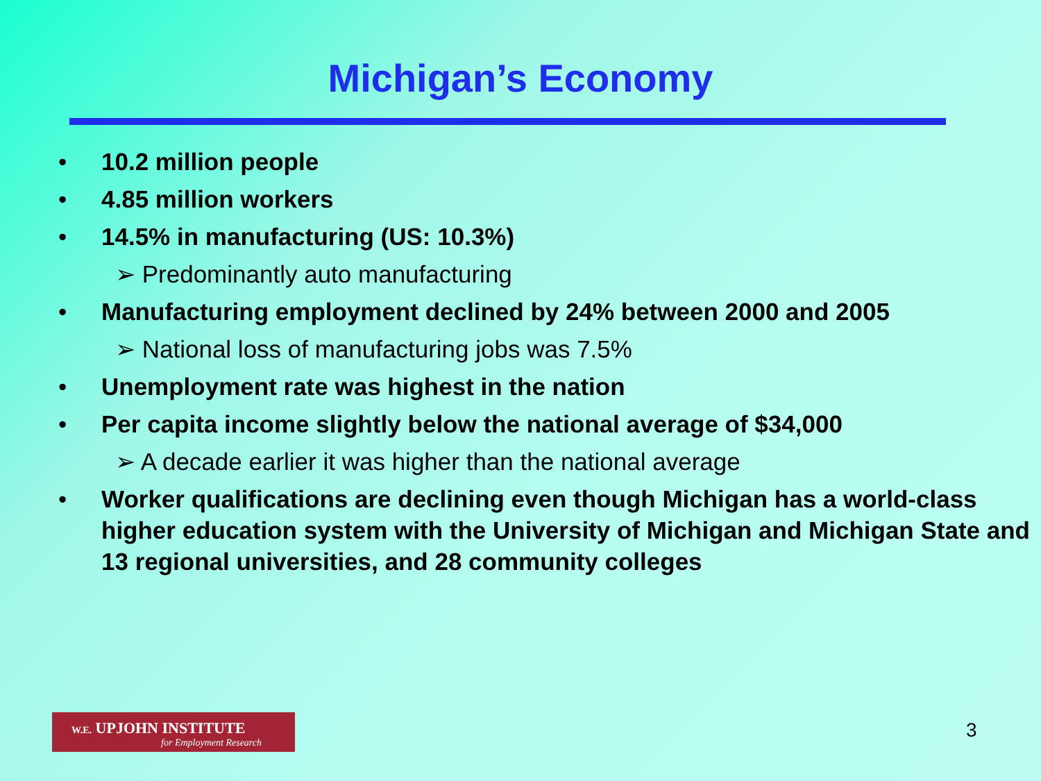Michigan’s Economy
• 10.2 million people
• 4.85 million workers
• 14.5% in manufacturing (US: 10.3%)
➢ Predominantly auto manufacturing
• Manufacturing employment declined by 24% between 2000 and 2005
➢ National loss of manufacturing jobs was 7.5%
• Unemployment rate was highest in the nation
• Per capita income slightly below the national average of $34,000
➢ A decade earlier it was higher than the national average
• Worker qualifications are declining even though Michigan has a world-class higher education system with the University of Michigan and Michigan State and 13 regional universities, and 28 community colleges
W.E. UPJOHN INSTITUTE
for Employment Research
3